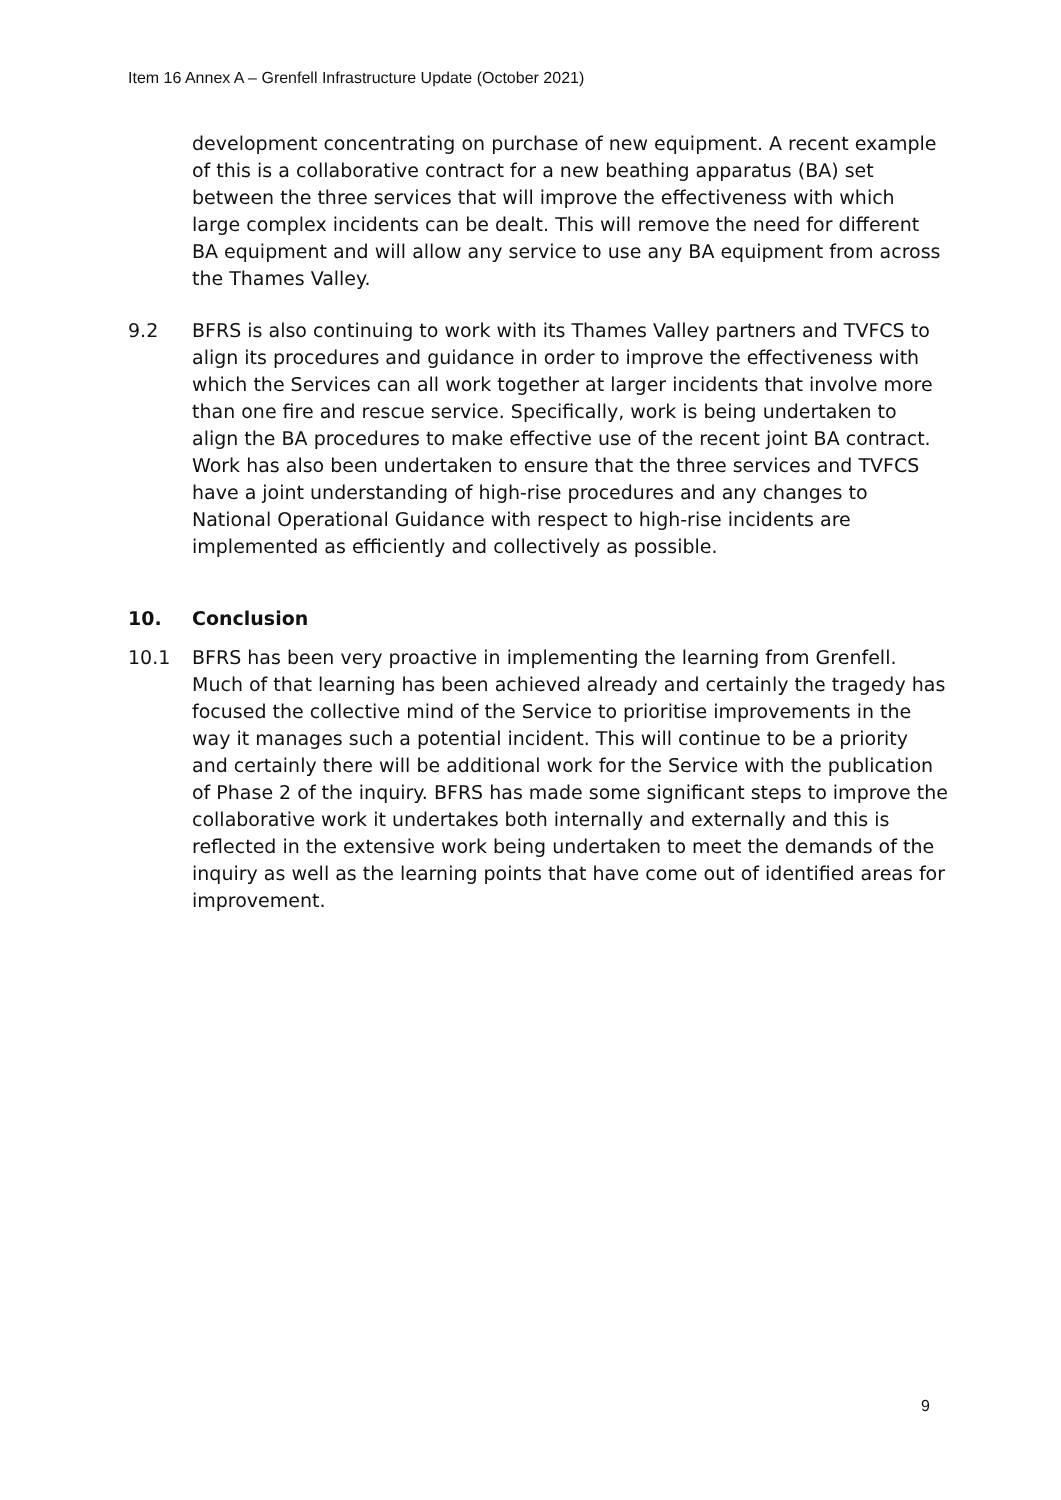Item 16 Annex A – Grenfell Infrastructure Update (October 2021)
development concentrating on purchase of new equipment. A recent example of this is a collaborative contract for a new beathing apparatus (BA) set between the three services that will improve the effectiveness with which large complex incidents can be dealt. This will remove the need for different BA equipment and will allow any service to use any BA equipment from across the Thames Valley.
9.2 BFRS is also continuing to work with its Thames Valley partners and TVFCS to align its procedures and guidance in order to improve the effectiveness with which the Services can all work together at larger incidents that involve more than one fire and rescue service. Specifically, work is being undertaken to align the BA procedures to make effective use of the recent joint BA contract. Work has also been undertaken to ensure that the three services and TVFCS have a joint understanding of high-rise procedures and any changes to National Operational Guidance with respect to high-rise incidents are implemented as efficiently and collectively as possible.
10. Conclusion
10.1 BFRS has been very proactive in implementing the learning from Grenfell. Much of that learning has been achieved already and certainly the tragedy has focused the collective mind of the Service to prioritise improvements in the way it manages such a potential incident. This will continue to be a priority and certainly there will be additional work for the Service with the publication of Phase 2 of the inquiry. BFRS has made some significant steps to improve the collaborative work it undertakes both internally and externally and this is reflected in the extensive work being undertaken to meet the demands of the inquiry as well as the learning points that have come out of identified areas for improvement.
9